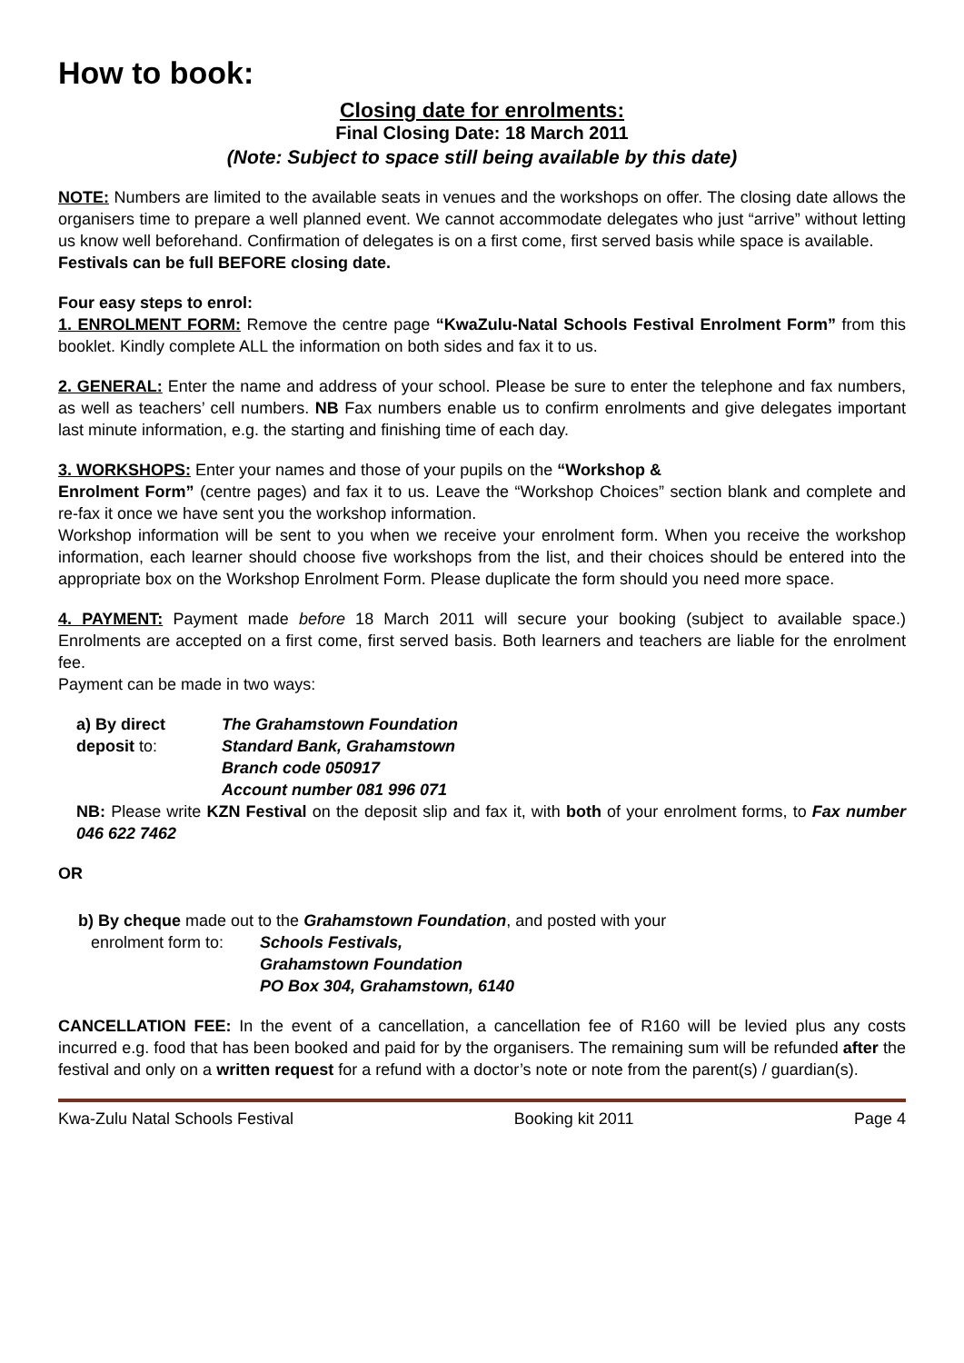How to book:
Closing date for enrolments:
Final Closing Date: 18 March 2011
(Note: Subject to space still being available by this date)
NOTE: Numbers are limited to the available seats in venues and the workshops on offer. The closing date allows the organisers time to prepare a well planned event. We cannot accommodate delegates who just “arrive” without letting us know well beforehand. Confirmation of delegates is on a first come, first served basis while space is available.
Festivals can be full BEFORE closing date.
Four easy steps to enrol:
1. ENROLMENT FORM: Remove the centre page “KwaZulu-Natal Schools Festival Enrolment Form” from this booklet. Kindly complete ALL the information on both sides and fax it to us.
2. GENERAL: Enter the name and address of your school. Please be sure to enter the telephone and fax numbers, as well as teachers’ cell numbers. NB Fax numbers enable us to confirm enrolments and give delegates important last minute information, e.g. the starting and finishing time of each day.
3. WORKSHOPS: Enter your names and those of your pupils on the “Workshop &
Enrolment Form” (centre pages) and fax it to us. Leave the “Workshop Choices” section blank and complete and re-fax it once we have sent you the workshop information.
Workshop information will be sent to you when we receive your enrolment form. When you receive the workshop information, each learner should choose five workshops from the list, and their choices should be entered into the appropriate box on the Workshop Enrolment Form. Please duplicate the form should you need more space.
4. PAYMENT: Payment made before 18 March 2011 will secure your booking (subject to available space.) Enrolments are accepted on a first come, first served basis. Both learners and teachers are liable for the enrolment fee.
Payment can be made in two ways:
a) By direct deposit to:
The Grahamstown Foundation
Standard Bank, Grahamstown
Branch code 050917
Account number 081 996 071
NB: Please write KZN Festival on the deposit slip and fax it, with both of your enrolment forms, to Fax number 046 622 7462
OR
b) By cheque made out to the Grahamstown Foundation, and posted with your
enrolment form to:
Schools Festivals,
Grahamstown Foundation
PO Box 304, Grahamstown, 6140
CANCELLATION FEE: In the event of a cancellation, a cancellation fee of R160 will be levied plus any costs incurred e.g. food that has been booked and paid for by the organisers. The remaining sum will be refunded after the festival and only on a written request for a refund with a doctor’s note or note from the parent(s) / guardian(s).
Kwa-Zulu Natal Schools Festival Booking kit 2011 Page 4